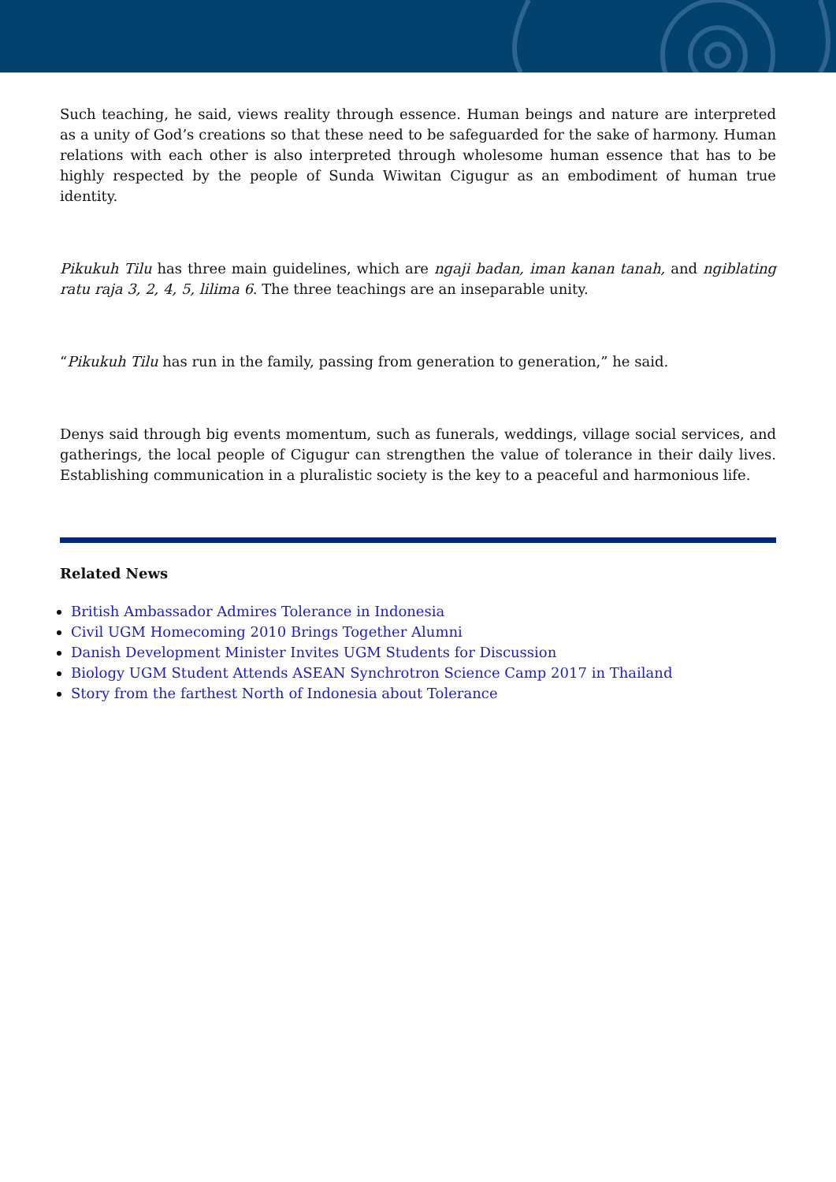Such teaching, he said, views reality through essence. Human beings and nature are interpreted as a unity of God’s creations so that these need to be safeguarded for the sake of harmony. Human relations with each other is also interpreted through wholesome human essence that has to be highly respected by the people of Sunda Wiwitan Cigugur as an embodiment of human true identity.
Pikukuh Tilu has three main guidelines, which are ngaji badan, iman kanan tanah, and ngiblating ratu raja 3, 2, 4, 5, lilima 6. The three teachings are an inseparable unity.
“Pikukuh Tilu has run in the family, passing from generation to generation,” he said.
Denys said through big events momentum, such as funerals, weddings, village social services, and gatherings, the local people of Cigugur can strengthen the value of tolerance in their daily lives. Establishing communication in a pluralistic society is the key to a peaceful and harmonious life.
Related News
British Ambassador Admires Tolerance in Indonesia
Civil UGM Homecoming 2010 Brings Together Alumni
Danish Development Minister Invites UGM Students for Discussion
Biology UGM Student Attends ASEAN Synchrotron Science Camp 2017 in Thailand
Story from the farthest North of Indonesia about Tolerance